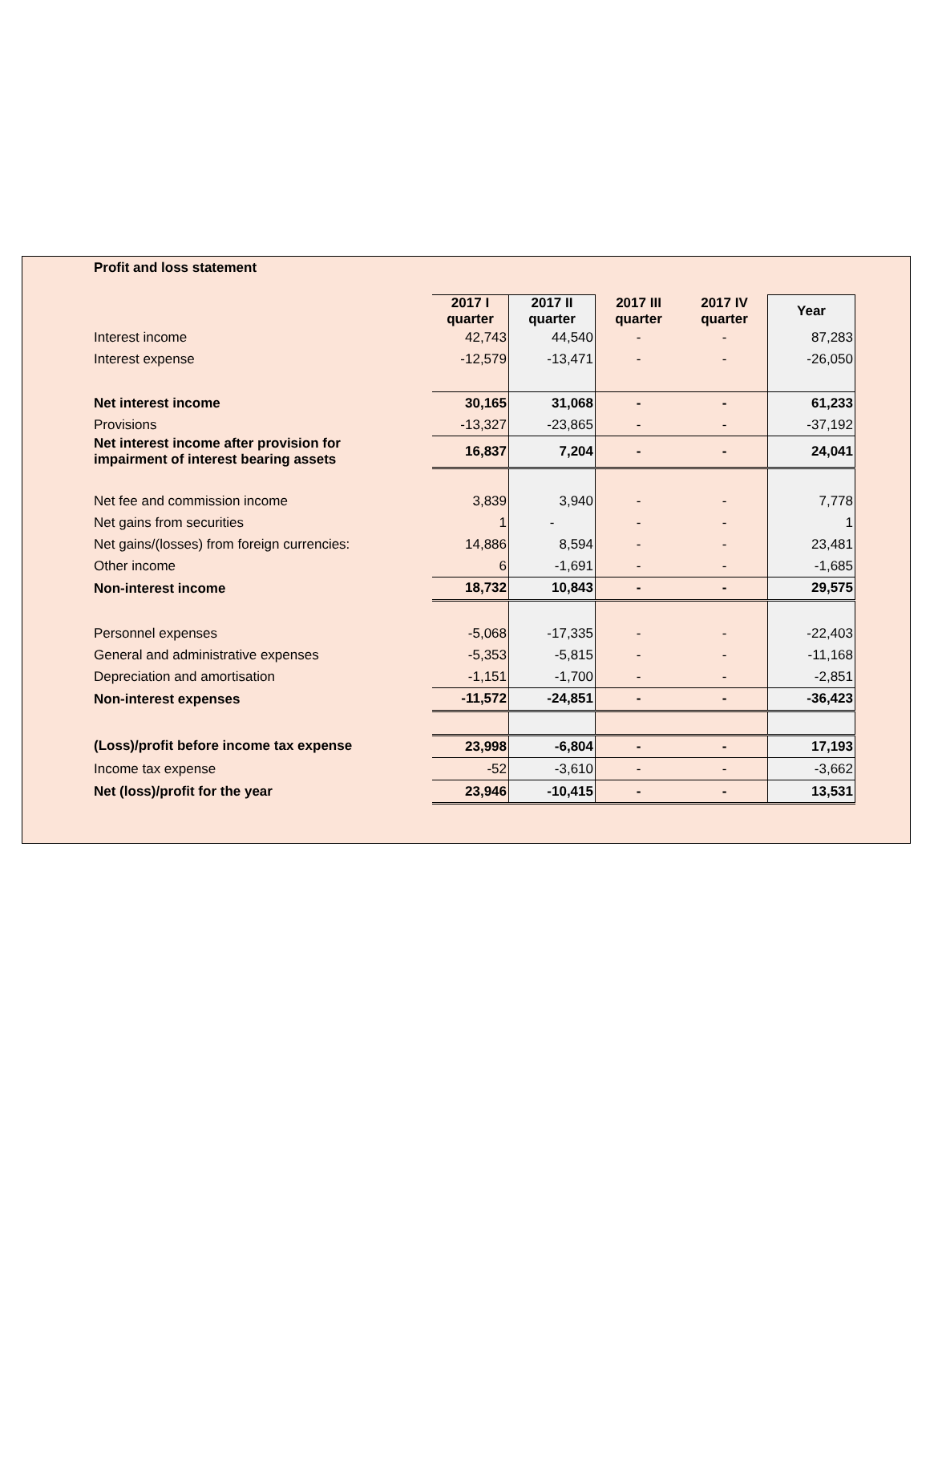Profit and loss statement
| | 2017 I quarter | 2017 II quarter | 2017 III quarter | 2017 IV quarter | Year |
| Interest income | 42,743 | 44,540 | - | - | 87,283 |
| Interest expense | -12,579 | -13,471 | - | - | -26,050 |
| Net interest income | 30,165 | 31,068 | - | - | 61,233 |
| Provisions | -13,327 | -23,865 | - | - | -37,192 |
| Net interest income after provision for impairment of interest bearing assets | 16,837 | 7,204 | - | - | 24,041 |
| Net fee and commission income | 3,839 | 3,940 | - | - | 7,778 |
| Net gains from securities | 1 | - | - | - | 1 |
| Net gains/(losses) from foreign currencies: | 14,886 | 8,594 | - | - | 23,481 |
| Other income | 6 | -1,691 | - | - | -1,685 |
| Non-interest income | 18,732 | 10,843 | - | - | 29,575 |
| Personnel expenses | -5,068 | -17,335 | - | - | -22,403 |
| General and administrative expenses | -5,353 | -5,815 | - | - | -11,168 |
| Depreciation and amortisation | -1,151 | -1,700 | - | - | -2,851 |
| Non-interest expenses | -11,572 | -24,851 | - | - | -36,423 |
| (Loss)/profit before income tax expense | 23,998 | -6,804 | - | - | 17,193 |
| Income tax expense | -52 | -3,610 | - | - | -3,662 |
| Net (loss)/profit for the year | 23,946 | -10,415 | - | - | 13,531 |